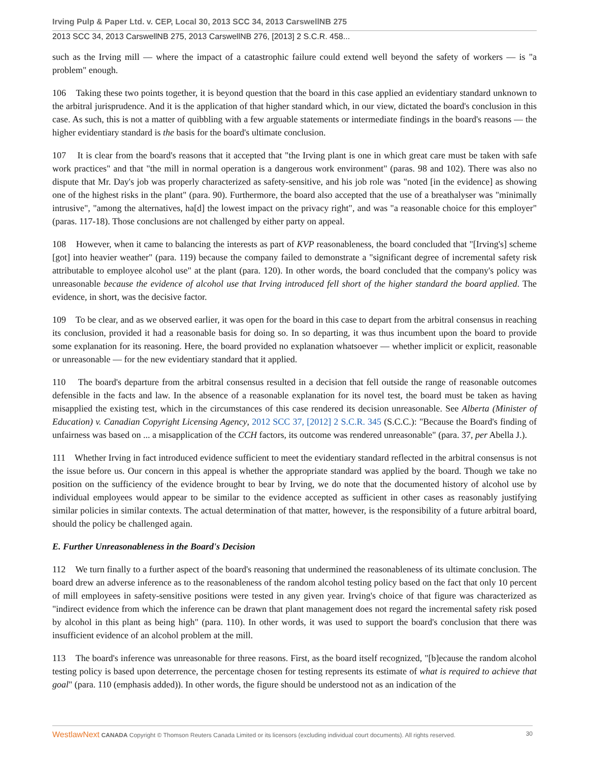Irving Pulp & Paper Ltd. v. CEP, Local 30, 2013 SCC 34, 2013 CarswellNB 275
2013 SCC 34, 2013 CarswellNB 275, 2013 CarswellNB 276, [2013] 2 S.C.R. 458...
such as the Irving mill — where the impact of a catastrophic failure could extend well beyond the safety of workers — is "a problem" enough.
106 Taking these two points together, it is beyond question that the board in this case applied an evidentiary standard unknown to the arbitral jurisprudence. And it is the application of that higher standard which, in our view, dictated the board's conclusion in this case. As such, this is not a matter of quibbling with a few arguable statements or intermediate findings in the board's reasons — the higher evidentiary standard is the basis for the board's ultimate conclusion.
107 It is clear from the board's reasons that it accepted that "the Irving plant is one in which great care must be taken with safe work practices" and that "the mill in normal operation is a dangerous work environment" (paras. 98 and 102). There was also no dispute that Mr. Day's job was properly characterized as safety-sensitive, and his job role was "noted [in the evidence] as showing one of the highest risks in the plant" (para. 90). Furthermore, the board also accepted that the use of a breathalyser was "minimally intrusive", "among the alternatives, ha[d] the lowest impact on the privacy right", and was "a reasonable choice for this employer" (paras. 117-18). Those conclusions are not challenged by either party on appeal.
108 However, when it came to balancing the interests as part of KVP reasonableness, the board concluded that "[Irving's] scheme [got] into heavier weather" (para. 119) because the company failed to demonstrate a "significant degree of incremental safety risk attributable to employee alcohol use" at the plant (para. 120). In other words, the board concluded that the company's policy was unreasonable because the evidence of alcohol use that Irving introduced fell short of the higher standard the board applied. The evidence, in short, was the decisive factor.
109 To be clear, and as we observed earlier, it was open for the board in this case to depart from the arbitral consensus in reaching its conclusion, provided it had a reasonable basis for doing so. In so departing, it was thus incumbent upon the board to provide some explanation for its reasoning. Here, the board provided no explanation whatsoever — whether implicit or explicit, reasonable or unreasonable — for the new evidentiary standard that it applied.
110 The board's departure from the arbitral consensus resulted in a decision that fell outside the range of reasonable outcomes defensible in the facts and law. In the absence of a reasonable explanation for its novel test, the board must be taken as having misapplied the existing test, which in the circumstances of this case rendered its decision unreasonable. See Alberta (Minister of Education) v. Canadian Copyright Licensing Agency, 2012 SCC 37, [2012] 2 S.C.R. 345 (S.C.C.): "Because the Board's finding of unfairness was based on ... a misapplication of the CCH factors, its outcome was rendered unreasonable" (para. 37, per Abella J.).
111 Whether Irving in fact introduced evidence sufficient to meet the evidentiary standard reflected in the arbitral consensus is not the issue before us. Our concern in this appeal is whether the appropriate standard was applied by the board. Though we take no position on the sufficiency of the evidence brought to bear by Irving, we do note that the documented history of alcohol use by individual employees would appear to be similar to the evidence accepted as sufficient in other cases as reasonably justifying similar policies in similar contexts. The actual determination of that matter, however, is the responsibility of a future arbitral board, should the policy be challenged again.
E. Further Unreasonableness in the Board's Decision
112 We turn finally to a further aspect of the board's reasoning that undermined the reasonableness of its ultimate conclusion. The board drew an adverse inference as to the reasonableness of the random alcohol testing policy based on the fact that only 10 percent of mill employees in safety-sensitive positions were tested in any given year. Irving's choice of that figure was characterized as "indirect evidence from which the inference can be drawn that plant management does not regard the incremental safety risk posed by alcohol in this plant as being high" (para. 110). In other words, it was used to support the board's conclusion that there was insufficient evidence of an alcohol problem at the mill.
113 The board's inference was unreasonable for three reasons. First, as the board itself recognized, "[b]ecause the random alcohol testing policy is based upon deterrence, the percentage chosen for testing represents its estimate of what is required to achieve that goal" (para. 110 (emphasis added)). In other words, the figure should be understood not as an indication of the
WestlawNext CANADA Copyright © Thomson Reuters Canada Limited or its licensors (excluding individual court documents). All rights reserved. 30